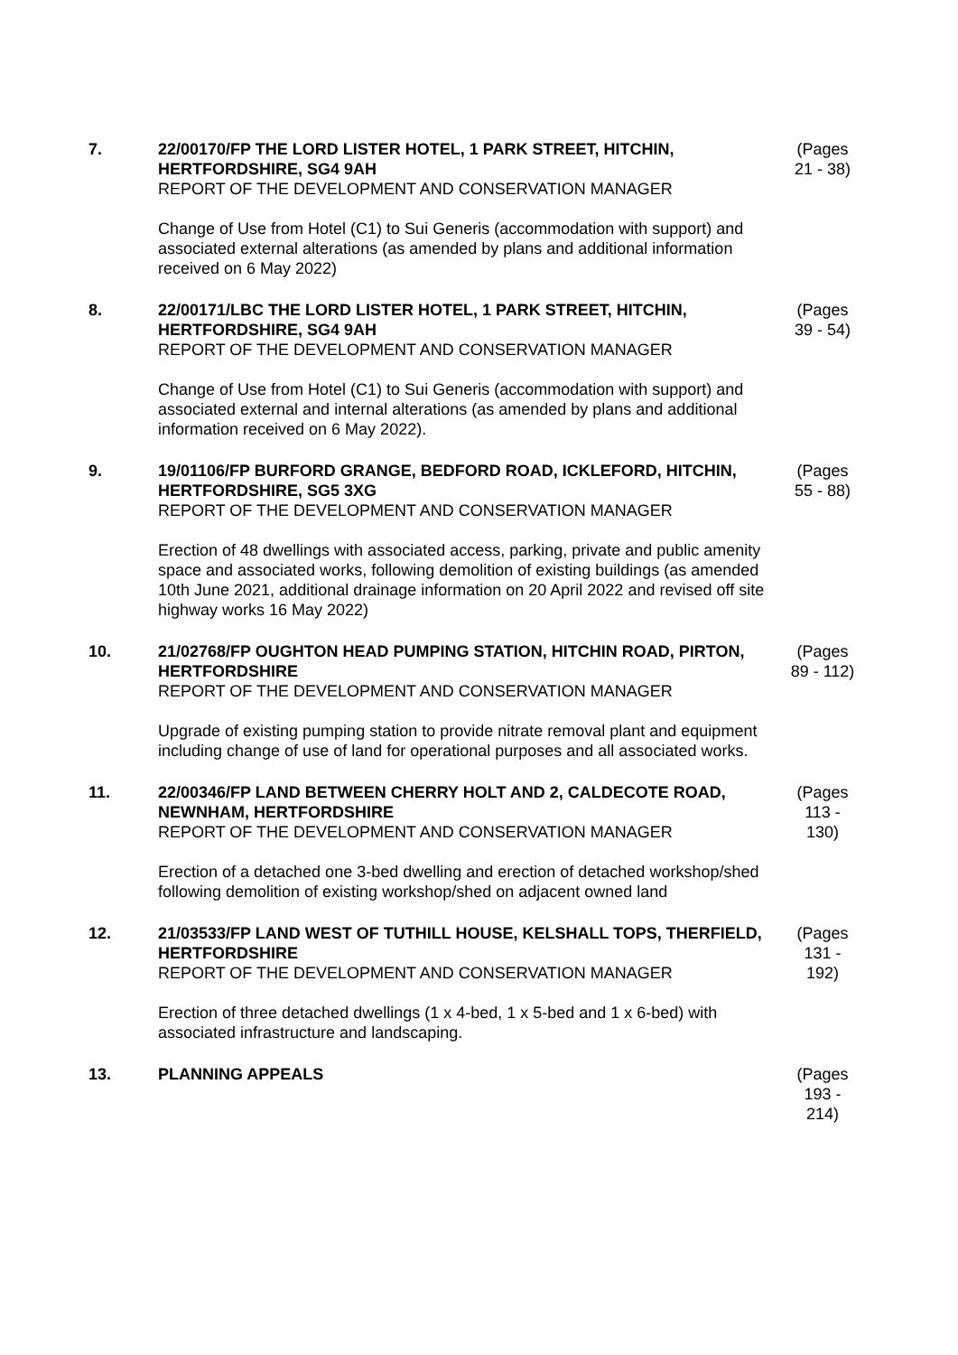7. 22/00170/FP THE LORD LISTER HOTEL, 1 PARK STREET, HITCHIN, HERTFORDSHIRE, SG4 9AH
REPORT OF THE DEVELOPMENT AND CONSERVATION MANAGER
Change of Use from Hotel (C1) to Sui Generis (accommodation with support) and associated external alterations (as amended by plans and additional information received on 6 May 2022)
(Pages 21 - 38)
8. 22/00171/LBC THE LORD LISTER HOTEL, 1 PARK STREET, HITCHIN, HERTFORDSHIRE, SG4 9AH
REPORT OF THE DEVELOPMENT AND CONSERVATION MANAGER
Change of Use from Hotel (C1) to Sui Generis (accommodation with support) and associated external and internal alterations (as amended by plans and additional information received on 6 May 2022).
(Pages 39 - 54)
9. 19/01106/FP BURFORD GRANGE, BEDFORD ROAD, ICKLEFORD, HITCHIN, HERTFORDSHIRE, SG5 3XG
REPORT OF THE DEVELOPMENT AND CONSERVATION MANAGER
Erection of 48 dwellings with associated access, parking, private and public amenity space and associated works, following demolition of existing buildings (as amended 10th June 2021, additional drainage information on 20 April 2022 and revised off site highway works 16 May 2022)
(Pages 55 - 88)
10. 21/02768/FP OUGHTON HEAD PUMPING STATION, HITCHIN ROAD, PIRTON, HERTFORDSHIRE
REPORT OF THE DEVELOPMENT AND CONSERVATION MANAGER
Upgrade of existing pumping station to provide nitrate removal plant and equipment including change of use of land for operational purposes and all associated works.
(Pages 89 - 112)
11. 22/00346/FP LAND BETWEEN CHERRY HOLT AND 2, CALDECOTE ROAD, NEWNHAM, HERTFORDSHIRE
REPORT OF THE DEVELOPMENT AND CONSERVATION MANAGER
Erection of a detached one 3-bed dwelling and erection of detached workshop/shed following demolition of existing workshop/shed on adjacent owned land
(Pages 113 - 130)
12. 21/03533/FP LAND WEST OF TUTHILL HOUSE, KELSHALL TOPS, THERFIELD, HERTFORDSHIRE
REPORT OF THE DEVELOPMENT AND CONSERVATION MANAGER
Erection of three detached dwellings (1 x 4-bed, 1 x 5-bed and 1 x 6-bed) with associated infrastructure and landscaping.
(Pages 131 - 192)
13. PLANNING APPEALS (Pages 193 - 214)